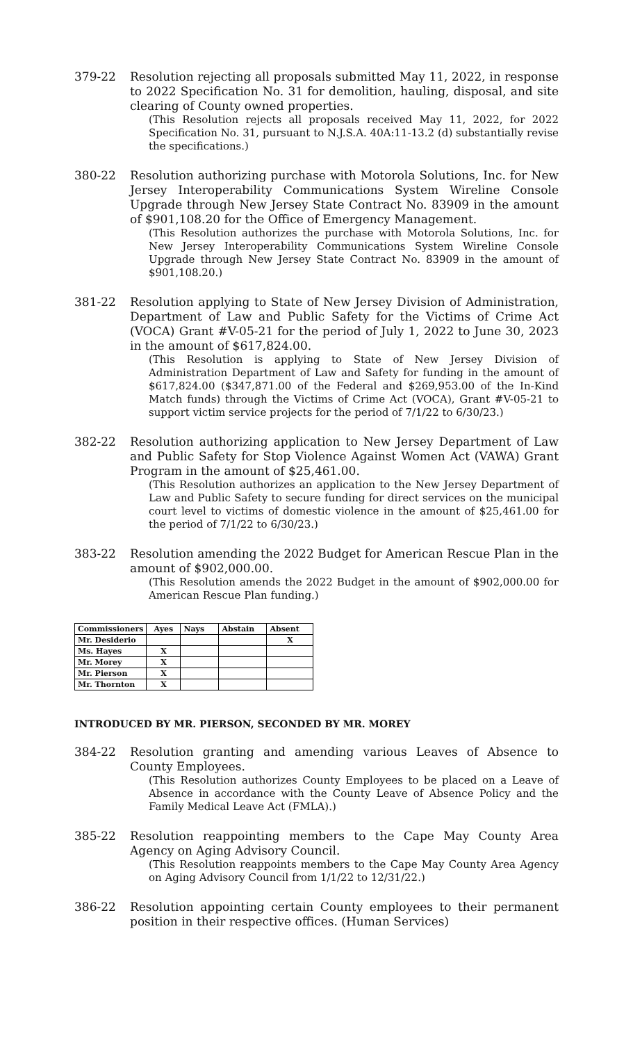379-22 Resolution rejecting all proposals submitted May 11, 2022, in response to 2022 Specification No. 31 for demolition, hauling, disposal, and site clearing of County owned properties.
(This Resolution rejects all proposals received May 11, 2022, for 2022 Specification No. 31, pursuant to N.J.S.A. 40A:11-13.2 (d) substantially revise the specifications.)
380-22 Resolution authorizing purchase with Motorola Solutions, Inc. for New Jersey Interoperability Communications System Wireline Console Upgrade through New Jersey State Contract No. 83909 in the amount of $901,108.20 for the Office of Emergency Management.
(This Resolution authorizes the purchase with Motorola Solutions, Inc. for New Jersey Interoperability Communications System Wireline Console Upgrade through New Jersey State Contract No. 83909 in the amount of $901,108.20.)
381-22 Resolution applying to State of New Jersey Division of Administration, Department of Law and Public Safety for the Victims of Crime Act (VOCA) Grant #V-05-21 for the period of July 1, 2022 to June 30, 2023 in the amount of $617,824.00.
(This Resolution is applying to State of New Jersey Division of Administration Department of Law and Safety for funding in the amount of $617,824.00 ($347,871.00 of the Federal and $269,953.00 of the In-Kind Match funds) through the Victims of Crime Act (VOCA), Grant #V-05-21 to support victim service projects for the period of 7/1/22 to 6/30/23.)
382-22 Resolution authorizing application to New Jersey Department of Law and Public Safety for Stop Violence Against Women Act (VAWA) Grant Program in the amount of $25,461.00.
(This Resolution authorizes an application to the New Jersey Department of Law and Public Safety to secure funding for direct services on the municipal court level to victims of domestic violence in the amount of $25,461.00 for the period of 7/1/22 to 6/30/23.)
383-22 Resolution amending the 2022 Budget for American Rescue Plan in the amount of $902,000.00.
(This Resolution amends the 2022 Budget in the amount of $902,000.00 for American Rescue Plan funding.)
| Commissioners | Ayes | Nays | Abstain | Absent |
| --- | --- | --- | --- | --- |
| Mr. Desiderio | | | | X |
| Ms. Hayes | X | | | |
| Mr. Morey | X | | | |
| Mr. Pierson | X | | | |
| Mr. Thornton | X | | | |
INTRODUCED BY MR. PIERSON, SECONDED BY MR. MOREY
384-22 Resolution granting and amending various Leaves of Absence to County Employees.
(This Resolution authorizes County Employees to be placed on a Leave of Absence in accordance with the County Leave of Absence Policy and the Family Medical Leave Act (FMLA).)
385-22 Resolution reappointing members to the Cape May County Area Agency on Aging Advisory Council.
(This Resolution reappoints members to the Cape May County Area Agency on Aging Advisory Council from 1/1/22 to 12/31/22.)
386-22 Resolution appointing certain County employees to their permanent position in their respective offices. (Human Services)